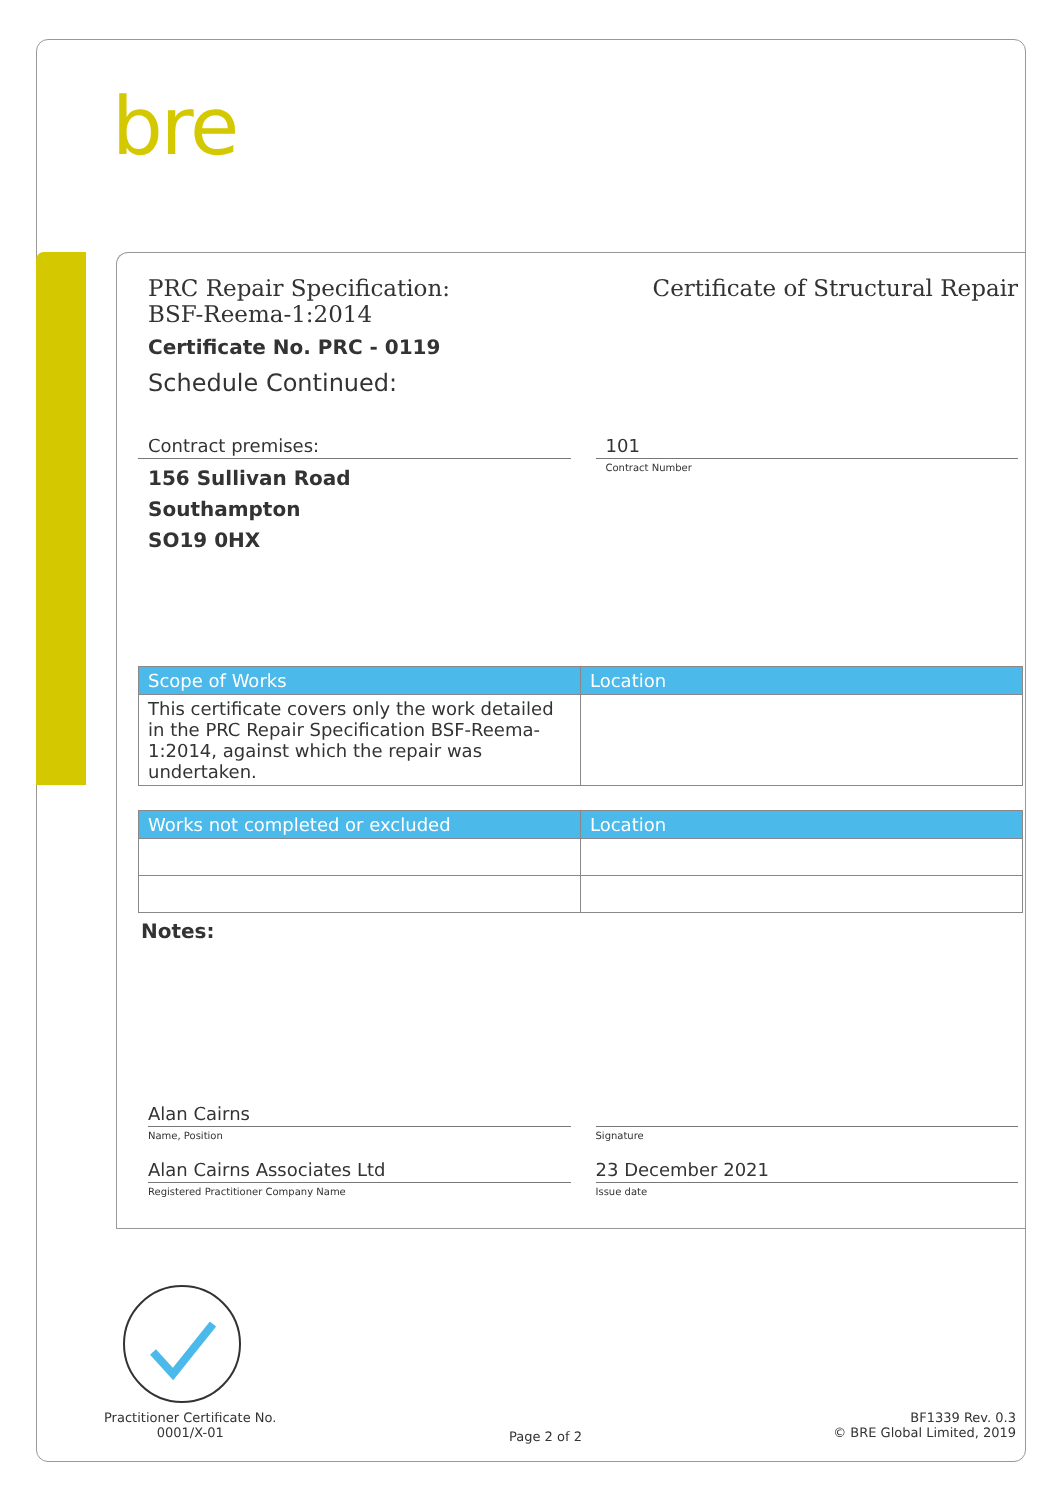bre
PRC Repair Specification:
BSF-Reema-1:2014
Certificate of Structural Repair
Certificate No. PRC - 0119
Schedule Continued:
Contract premises:
156 Sullivan Road
Southampton
SO19 0HX
101
Contract Number
| Scope of Works | Location |
| --- | --- |
| This certificate covers only the work detailed in the PRC Repair Specification BSF-Reema-1:2014, against which the repair was undertaken. | |
| Works not completed or excluded | Location |
| --- | --- |
Notes:
Alan Cairns
Name, Position
Signature
Alan Cairns Associates Ltd
Registered Practitioner Company Name
23 December 2021
Issue date
Practitioner Certificate No.
0001/X-01
Page 2 of 2
BF1339 Rev. 0.3
© BRE Global Limited, 2019